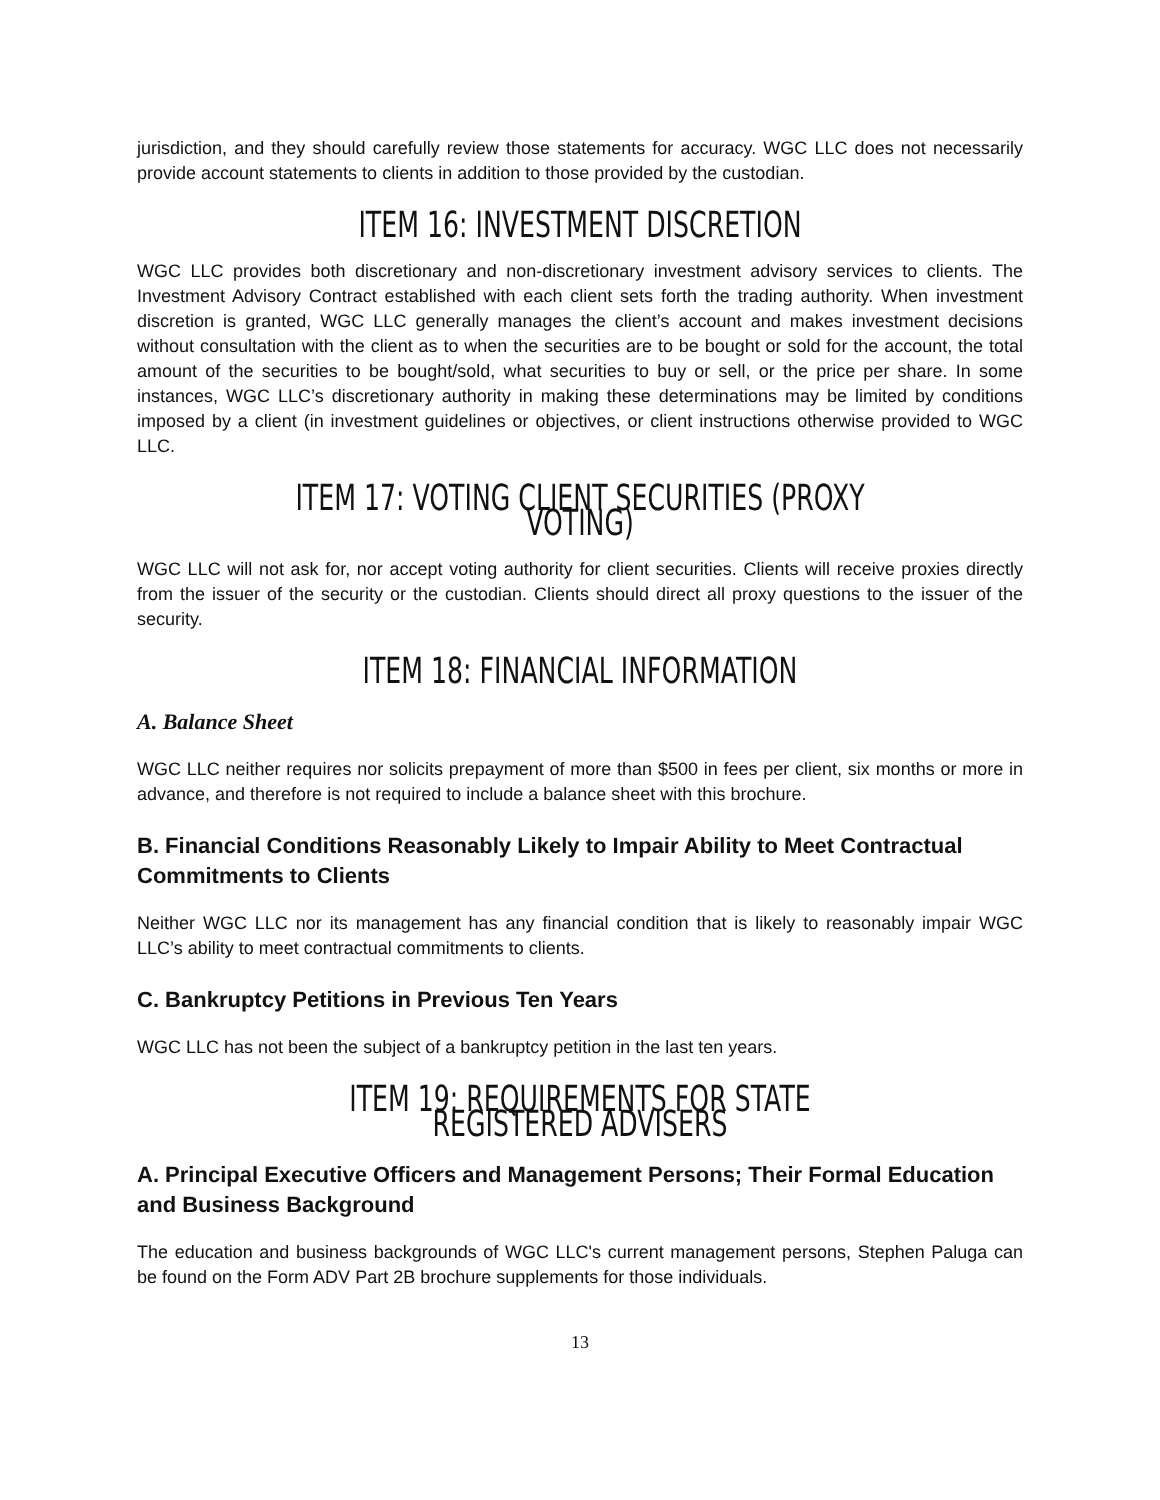jurisdiction, and they should carefully review those statements for accuracy. WGC LLC does not necessarily provide account statements to clients in addition to those provided by the custodian.
ITEM 16: INVESTMENT DISCRETION
WGC LLC provides both discretionary and non-discretionary investment advisory services to clients. The Investment Advisory Contract established with each client sets forth the trading authority. When investment discretion is granted, WGC LLC generally manages the client’s account and makes investment decisions without consultation with the client as to when the securities are to be bought or sold for the account, the total amount of the securities to be bought/sold, what securities to buy or sell, or the price per share. In some instances, WGC LLC’s discretionary authority in making these determinations may be limited by conditions imposed by a client (in investment guidelines or objectives, or client instructions otherwise provided to WGC LLC.
ITEM 17: VOTING CLIENT SECURITIES (PROXY VOTING)
WGC LLC will not ask for, nor accept voting authority for client securities. Clients will receive proxies directly from the issuer of the security or the custodian. Clients should direct all proxy questions to the issuer of the security.
ITEM 18: FINANCIAL INFORMATION
A. Balance Sheet
WGC LLC neither requires nor solicits prepayment of more than $500 in fees per client, six months or more in advance, and therefore is not required to include a balance sheet with this brochure.
B. Financial Conditions Reasonably Likely to Impair Ability to Meet Contractual Commitments to Clients
Neither WGC LLC nor its management has any financial condition that is likely to reasonably impair WGC LLC’s ability to meet contractual commitments to clients.
C. Bankruptcy Petitions in Previous Ten Years
WGC LLC has not been the subject of a bankruptcy petition in the last ten years.
ITEM 19: REQUIREMENTS FOR STATE REGISTERED ADVISERS
A. Principal Executive Officers and Management Persons; Their Formal Education and Business Background
The education and business backgrounds of WGC LLC's current management persons, Stephen Paluga can be found on the Form ADV Part 2B brochure supplements for those individuals.
13